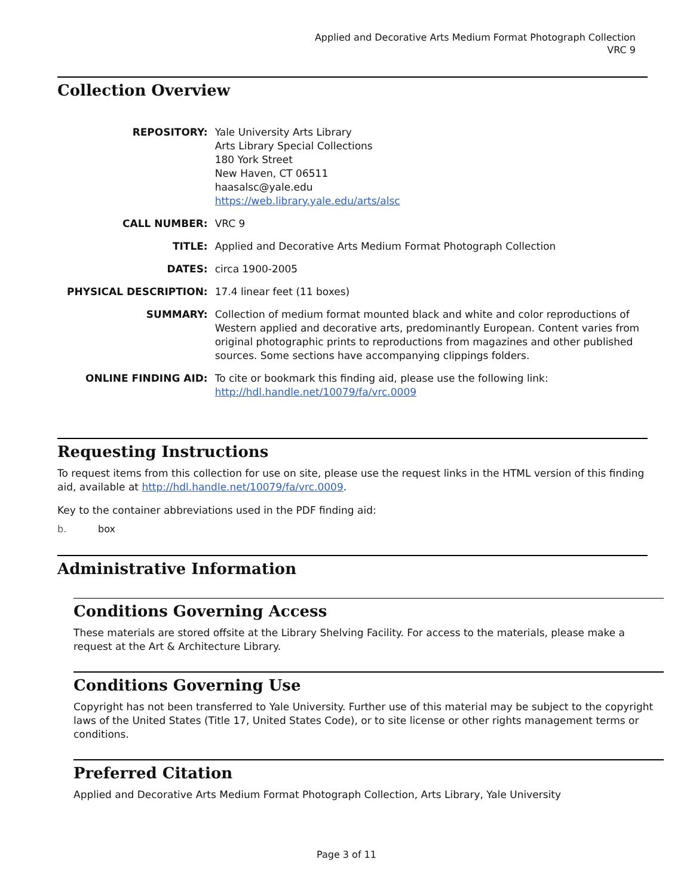Applied and Decorative Arts Medium Format Photograph Collection
VRC 9
Collection Overview
| REPOSITORY: | Yale University Arts Library Arts Library Special Collections 180 York Street New Haven, CT 06511 haasalsc@yale.edu https://web.library.yale.edu/arts/alsc |
| CALL NUMBER: | VRC 9 |
| TITLE: | Applied and Decorative Arts Medium Format Photograph Collection |
| DATES: | circa 1900-2005 |
| PHYSICAL DESCRIPTION: | 17.4 linear feet (11 boxes) |
| SUMMARY: | Collection of medium format mounted black and white and color reproductions of Western applied and decorative arts, predominantly European. Content varies from original photographic prints to reproductions from magazines and other published sources. Some sections have accompanying clippings folders. |
| ONLINE FINDING AID: | To cite or bookmark this finding aid, please use the following link: http://hdl.handle.net/10079/fa/vrc.0009 |
Requesting Instructions
To request items from this collection for use on site, please use the request links in the HTML version of this finding aid, available at http://hdl.handle.net/10079/fa/vrc.0009.
Key to the container abbreviations used in the PDF finding aid:
b. box
Administrative Information
Conditions Governing Access
These materials are stored offsite at the Library Shelving Facility. For access to the materials, please make a request at the Art & Architecture Library.
Conditions Governing Use
Copyright has not been transferred to Yale University. Further use of this material may be subject to the copyright laws of the United States (Title 17, United States Code), or to site license or other rights management terms or conditions.
Preferred Citation
Applied and Decorative Arts Medium Format Photograph Collection, Arts Library, Yale University
Page 3 of 11